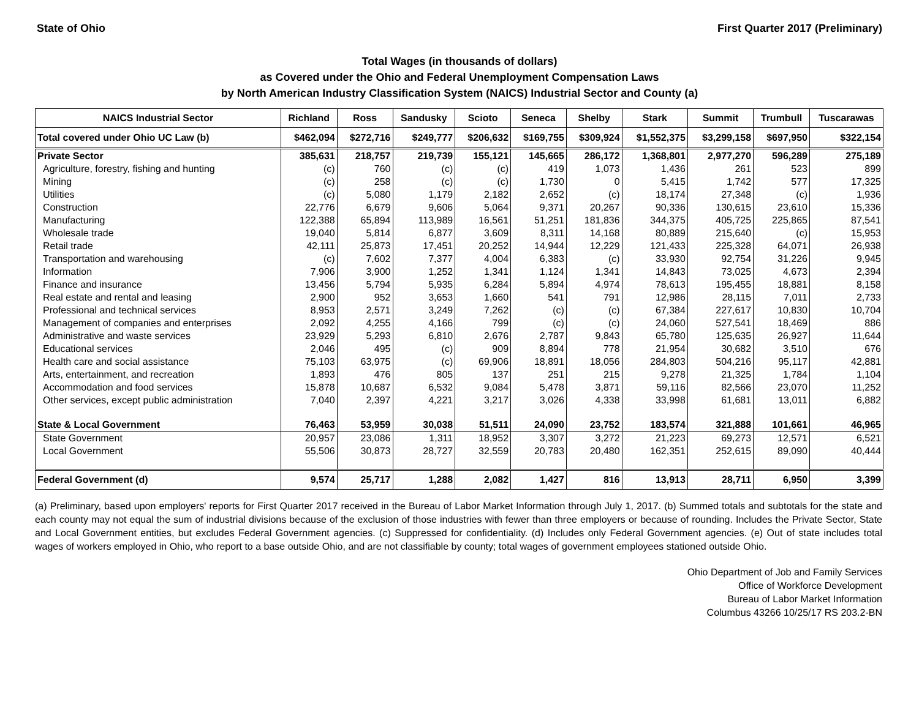State of Ohio First Quarter 2017 (Preliminary)
Total Wages (in thousands of dollars)
as Covered under the Ohio and Federal Unemployment Compensation Laws
by North American Industry Classification System (NAICS) Industrial Sector and County (a)
| NAICS Industrial Sector | Richland | Ross | Sandusky | Scioto | Seneca | Shelby | Stark | Summit | Trumbull | Tuscarawas |
| --- | --- | --- | --- | --- | --- | --- | --- | --- | --- | --- |
| Total covered under Ohio UC Law (b) | $462,094 | $272,716 | $249,777 | $206,632 | $169,755 | $309,924 | $1,552,375 | $3,299,158 | $697,950 | $322,154 |
| Private Sector | 385,631 | 218,757 | 219,739 | 155,121 | 145,665 | 286,172 | 1,368,801 | 2,977,270 | 596,289 | 275,189 |
| Agriculture, forestry, fishing and hunting | (c) | 760 | (c) | (c) | 419 | 1,073 | 1,436 | 261 | 523 | 899 |
| Mining | (c) | 258 | (c) | (c) | 1,730 | 0 | 5,415 | 1,742 | 577 | 17,325 |
| Utilities | (c) | 5,080 | 1,179 | 2,182 | 2,652 | (c) | 18,174 | 27,348 | (c) | 1,936 |
| Construction | 22,776 | 6,679 | 9,606 | 5,064 | 9,371 | 20,267 | 90,336 | 130,615 | 23,610 | 15,336 |
| Manufacturing | 122,388 | 65,894 | 113,989 | 16,561 | 51,251 | 181,836 | 344,375 | 405,725 | 225,865 | 87,541 |
| Wholesale trade | 19,040 | 5,814 | 6,877 | 3,609 | 8,311 | 14,168 | 80,889 | 215,640 | (c) | 15,953 |
| Retail trade | 42,111 | 25,873 | 17,451 | 20,252 | 14,944 | 12,229 | 121,433 | 225,328 | 64,071 | 26,938 |
| Transportation and warehousing | (c) | 7,602 | 7,377 | 4,004 | 6,383 | (c) | 33,930 | 92,754 | 31,226 | 9,945 |
| Information | 7,906 | 3,900 | 1,252 | 1,341 | 1,124 | 1,341 | 14,843 | 73,025 | 4,673 | 2,394 |
| Finance and insurance | 13,456 | 5,794 | 5,935 | 6,284 | 5,894 | 4,974 | 78,613 | 195,455 | 18,881 | 8,158 |
| Real estate and rental and leasing | 2,900 | 952 | 3,653 | 1,660 | 541 | 791 | 12,986 | 28,115 | 7,011 | 2,733 |
| Professional and technical services | 8,953 | 2,571 | 3,249 | 7,262 | (c) | (c) | 67,384 | 227,617 | 10,830 | 10,704 |
| Management of companies and enterprises | 2,092 | 4,255 | 4,166 | 799 | (c) | (c) | 24,060 | 527,541 | 18,469 | 886 |
| Administrative and waste services | 23,929 | 5,293 | 6,810 | 2,676 | 2,787 | 9,843 | 65,780 | 125,635 | 26,927 | 11,644 |
| Educational services | 2,046 | 495 | (c) | 909 | 8,894 | 778 | 21,954 | 30,682 | 3,510 | 676 |
| Health care and social assistance | 75,103 | 63,975 | (c) | 69,906 | 18,891 | 18,056 | 284,803 | 504,216 | 95,117 | 42,881 |
| Arts, entertainment, and recreation | 1,893 | 476 | 805 | 137 | 251 | 215 | 9,278 | 21,325 | 1,784 | 1,104 |
| Accommodation and food services | 15,878 | 10,687 | 6,532 | 9,084 | 5,478 | 3,871 | 59,116 | 82,566 | 23,070 | 11,252 |
| Other services, except public administration | 7,040 | 2,397 | 4,221 | 3,217 | 3,026 | 4,338 | 33,998 | 61,681 | 13,011 | 6,882 |
| State & Local Government | 76,463 | 53,959 | 30,038 | 51,511 | 24,090 | 23,752 | 183,574 | 321,888 | 101,661 | 46,965 |
| State Government | 20,957 | 23,086 | 1,311 | 18,952 | 3,307 | 3,272 | 21,223 | 69,273 | 12,571 | 6,521 |
| Local Government | 55,506 | 30,873 | 28,727 | 32,559 | 20,783 | 20,480 | 162,351 | 252,615 | 89,090 | 40,444 |
| Federal Government (d) | 9,574 | 25,717 | 1,288 | 2,082 | 1,427 | 816 | 13,913 | 28,711 | 6,950 | 3,399 |
(a) Preliminary, based upon employers' reports for First Quarter 2017 received in the Bureau of Labor Market Information through July 1, 2017. (b) Summed totals and subtotals for the state and each county may not equal the sum of industrial divisions because of the exclusion of those industries with fewer than three employers or because of rounding. Includes the Private Sector, State and Local Government entities, but excludes Federal Government agencies. (c) Suppressed for confidentiality. (d) Includes only Federal Government agencies. (e) Out of state includes total wages of workers employed in Ohio, who report to a base outside Ohio, and are not classifiable by county; total wages of government employees stationed outside Ohio.
Ohio Department of Job and Family Services
Office of Workforce Development
Bureau of Labor Market Information
Columbus 43266 10/25/17 RS 203.2-BN